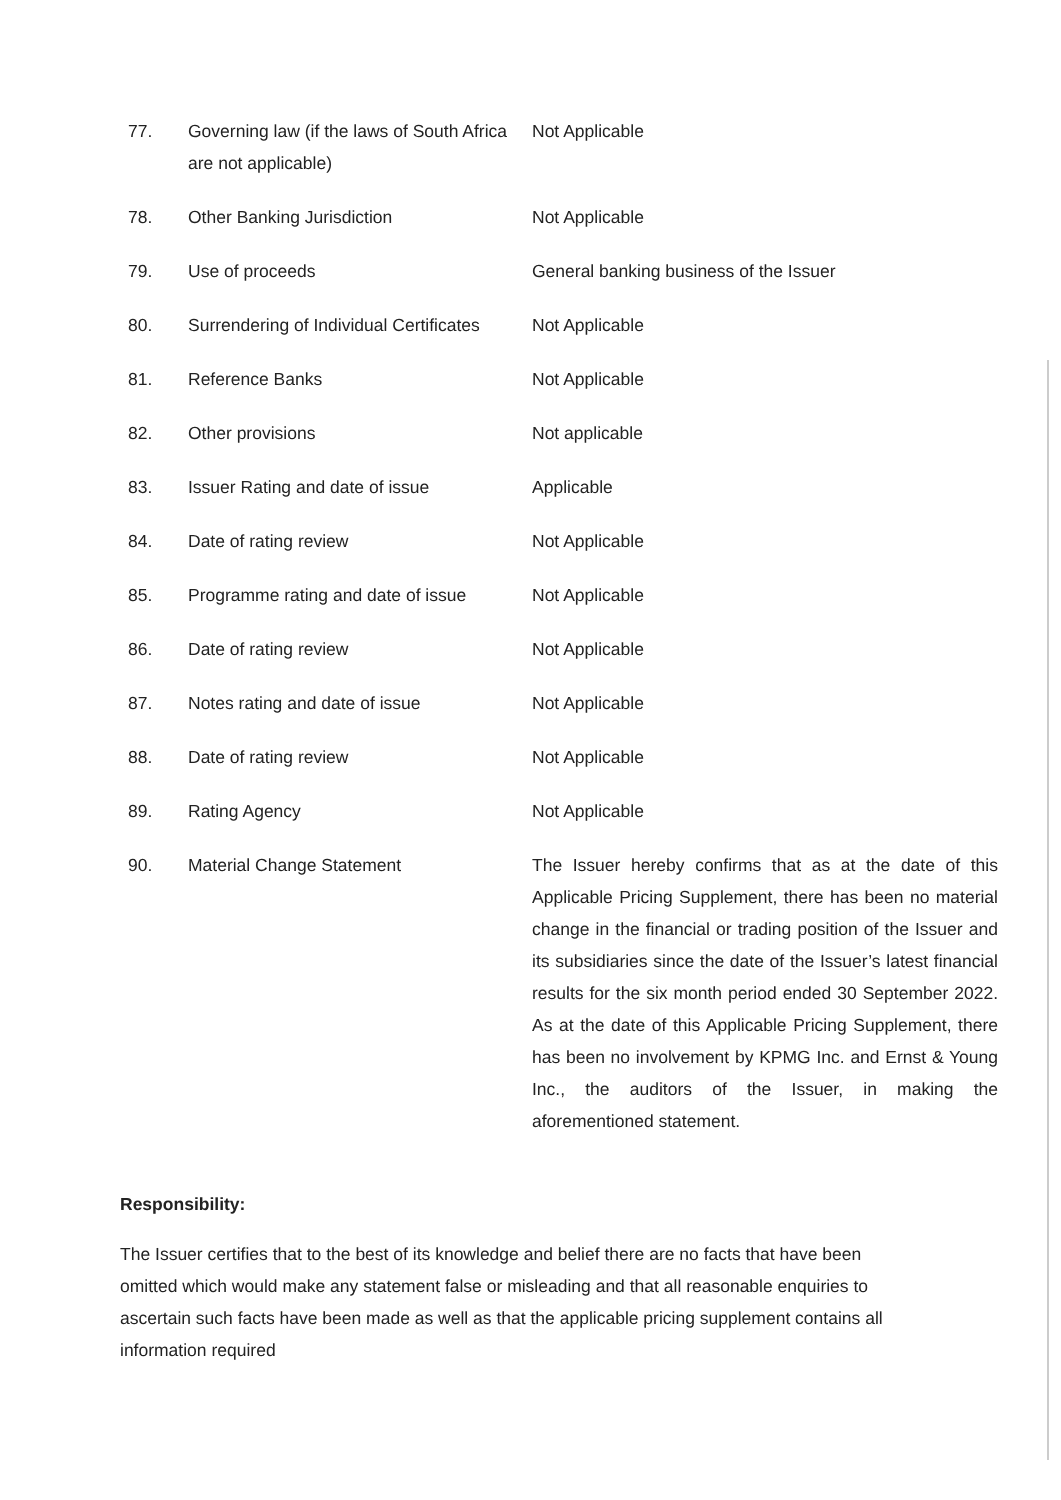| 77. | Governing law (if the laws of South Africa are not applicable) | Not Applicable |
| 78. | Other Banking Jurisdiction | Not Applicable |
| 79. | Use of proceeds | General banking business of the Issuer |
| 80. | Surrendering of Individual Certificates | Not Applicable |
| 81. | Reference Banks | Not Applicable |
| 82. | Other provisions | Not applicable |
| 83. | Issuer Rating and date of issue | Applicable |
| 84. | Date of rating review | Not Applicable |
| 85. | Programme rating and date of issue | Not Applicable |
| 86. | Date of rating review | Not Applicable |
| 87. | Notes rating and date of issue | Not Applicable |
| 88. | Date of rating review | Not Applicable |
| 89. | Rating Agency | Not Applicable |
| 90. | Material Change Statement | The Issuer hereby confirms that as at the date of this Applicable Pricing Supplement, there has been no material change in the financial or trading position of the Issuer and its subsidiaries since the date of the Issuer’s latest financial results for the six month period ended 30 September 2022. As at the date of this Applicable Pricing Supplement, there has been no involvement by KPMG Inc. and Ernst & Young Inc., the auditors of the Issuer, in making the aforementioned statement. |
Responsibility:
The Issuer certifies that to the best of its knowledge and belief there are no facts that have been omitted which would make any statement false or misleading and that all reasonable enquiries to ascertain such facts have been made as well as that the applicable pricing supplement contains all information required